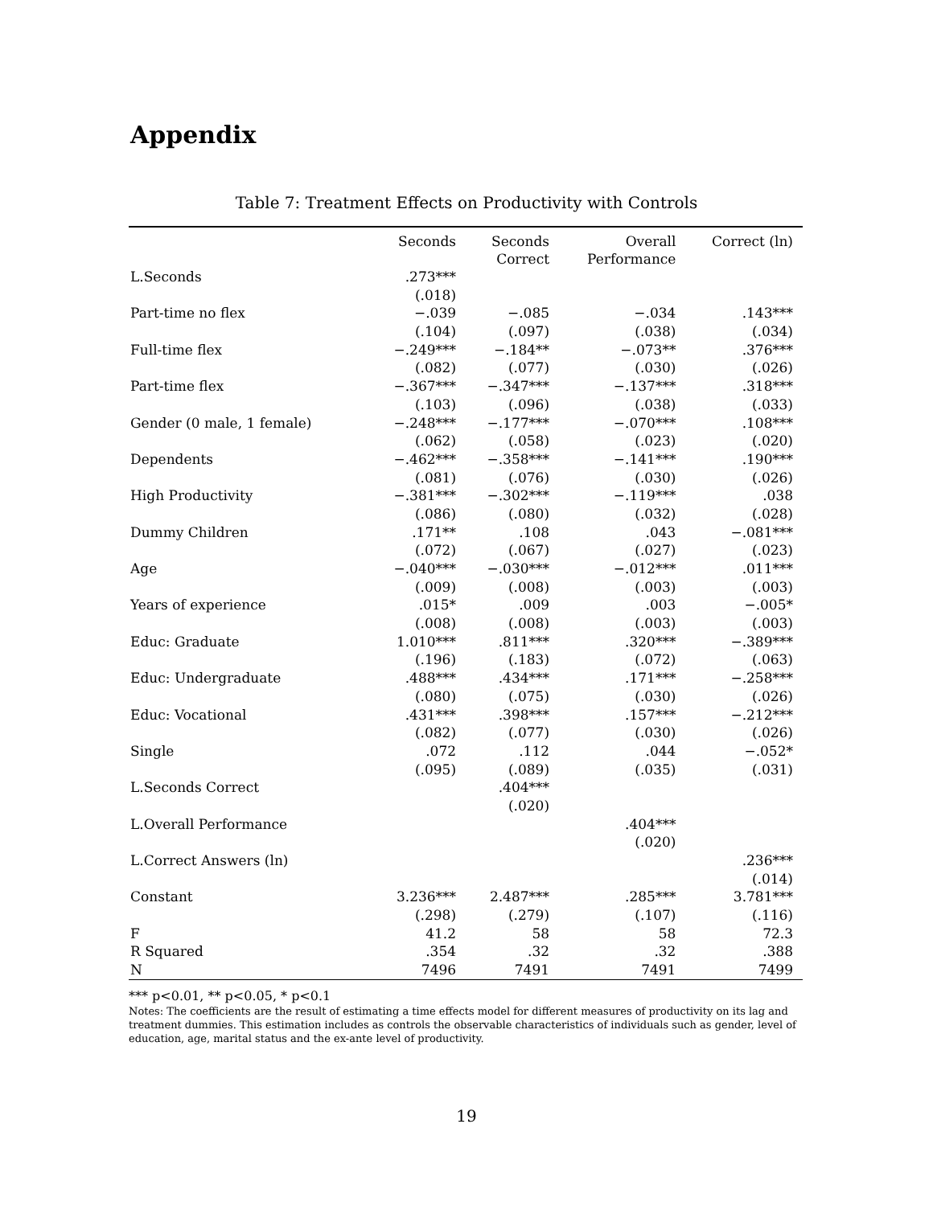Appendix
Table 7: Treatment Effects on Productivity with Controls
| | Seconds | Seconds Correct | Overall Performance | Correct (ln) |
| --- | --- | --- | --- | --- |
| L.Seconds | .273*** | | | |
| | (.018) | | | |
| Part-time no flex | −.039 | −.085 | −.034 | .143*** |
| | (.104) | (.097) | (.038) | (.034) |
| Full-time flex | −.249*** | −.184** | −.073** | .376*** |
| | (.082) | (.077) | (.030) | (.026) |
| Part-time flex | −.367*** | −.347*** | −.137*** | .318*** |
| | (.103) | (.096) | (.038) | (.033) |
| Gender (0 male, 1 female) | −.248*** | −.177*** | −.070*** | .108*** |
| | (.062) | (.058) | (.023) | (.020) |
| Dependents | −.462*** | −.358*** | −.141*** | .190*** |
| | (.081) | (.076) | (.030) | (.026) |
| High Productivity | −.381*** | −.302*** | −.119*** | .038 |
| | (.086) | (.080) | (.032) | (.028) |
| Dummy Children | .171** | .108 | .043 | −.081*** |
| | (.072) | (.067) | (.027) | (.023) |
| Age | −.040*** | −.030*** | −.012*** | .011*** |
| | (.009) | (.008) | (.003) | (.003) |
| Years of experience | .015* | .009 | .003 | −.005* |
| | (.008) | (.008) | (.003) | (.003) |
| Educ: Graduate | 1.010*** | .811*** | .320*** | −.389*** |
| | (.196) | (.183) | (.072) | (.063) |
| Educ: Undergraduate | .488*** | .434*** | .171*** | −.258*** |
| | (.080) | (.075) | (.030) | (.026) |
| Educ: Vocational | .431*** | .398*** | .157*** | −.212*** |
| | (.082) | (.077) | (.030) | (.026) |
| Single | .072 | .112 | .044 | −.052* |
| | (.095) | (.089) | (.035) | (.031) |
| L.Seconds Correct | | .404*** | | |
| | | (.020) | | |
| L.Overall Performance | | | .404*** | |
| | | | (.020) | |
| L.Correct Answers (ln) | | | | .236*** |
| | | | | (.014) |
| Constant | 3.236*** | 2.487*** | .285*** | 3.781*** |
| | (.298) | (.279) | (.107) | (.116) |
| F | 41.2 | 58 | 58 | 72.3 |
| R Squared | .354 | .32 | .32 | .388 |
| N | 7496 | 7491 | 7491 | 7499 |
*** p<0.01, ** p<0.05, * p<0.1
Notes: The coefficients are the result of estimating a time effects model for different measures of productivity on its lag and treatment dummies. This estimation includes as controls the observable characteristics of individuals such as gender, level of education, age, marital status and the ex-ante level of productivity.
19